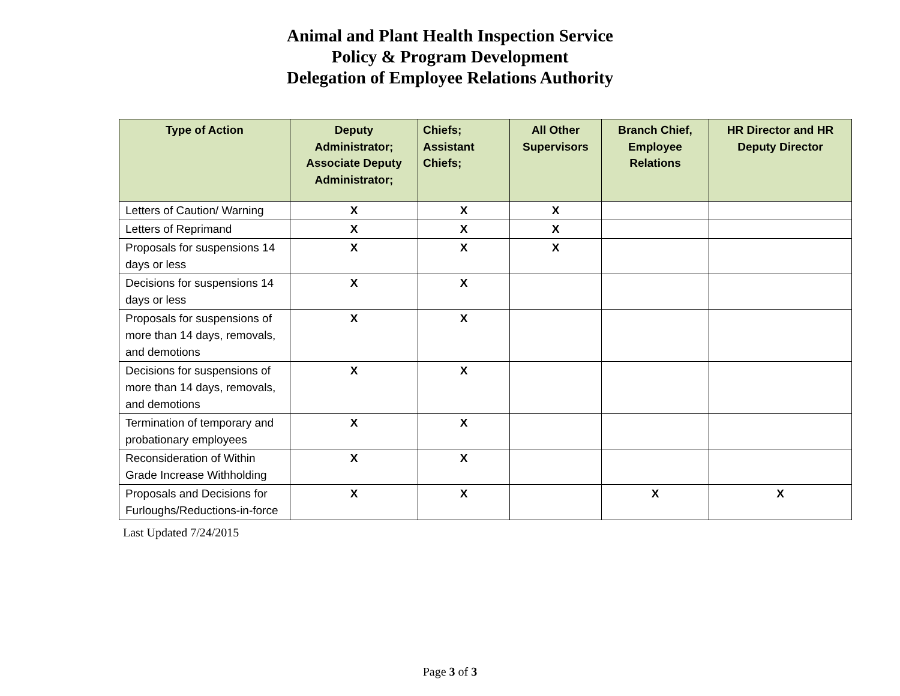Animal and Plant Health Inspection Service
Policy & Program Development
Delegation of Employee Relations Authority
| Type of Action | Deputy Administrator; Associate Deputy Administrator; | Chiefs; Assistant Chiefs; | All Other Supervisors | Branch Chief, Employee Relations | HR Director and HR Deputy Director |
| --- | --- | --- | --- | --- | --- |
| Letters of Caution/ Warning | X | X | X | | |
| Letters of Reprimand | X | X | X | | |
| Proposals for suspensions 14 days or less | X | X | X | | |
| Decisions for suspensions 14 days or less | X | X | | | |
| Proposals for suspensions of more than 14 days, removals, and demotions | X | X | | | |
| Decisions for suspensions of more than 14 days, removals, and demotions | X | X | | | |
| Termination of temporary and probationary employees | X | X | | | |
| Reconsideration of Within Grade Increase Withholding | X | X | | | |
| Proposals and Decisions for Furloughs/Reductions-in-force | X | X | | X | X |
Last Updated 7/24/2015
Page 3 of 3